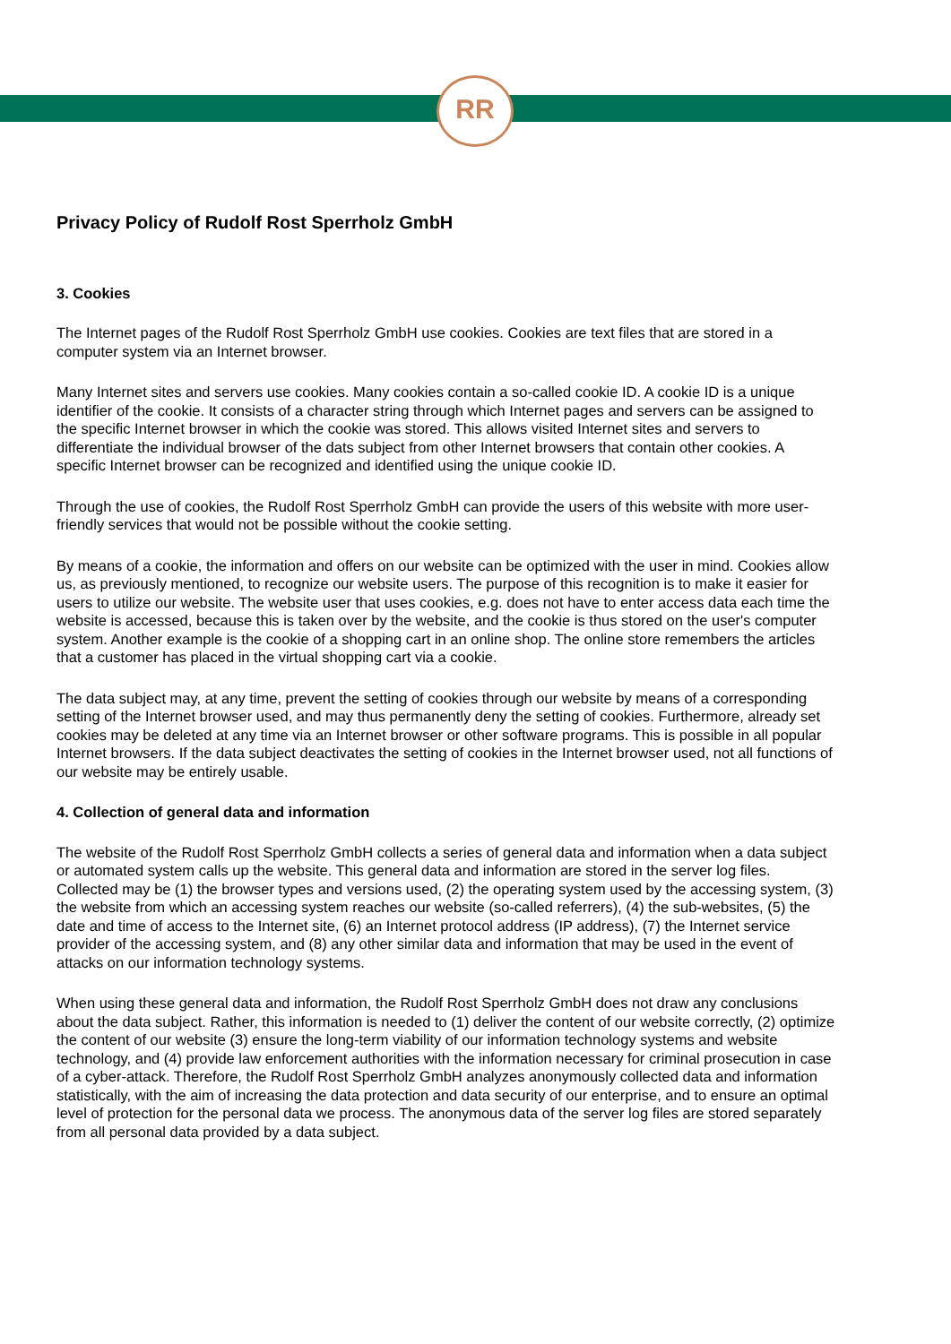RR
Privacy Policy of Rudolf Rost Sperrholz GmbH
3. Cookies
The Internet pages of the Rudolf Rost Sperrholz GmbH use cookies. Cookies are text files that are stored in a computer system via an Internet browser.
Many Internet sites and servers use cookies. Many cookies contain a so-called cookie ID. A cookie ID is a unique identifier of the cookie. It consists of a character string through which Internet pages and servers can be assigned to the specific Internet browser in which the cookie was stored. This allows visited Internet sites and servers to differentiate the individual browser of the dats subject from other Internet browsers that contain other cookies. A specific Internet browser can be recognized and identified using the unique cookie ID.
Through the use of cookies, the Rudolf Rost Sperrholz GmbH can provide the users of this website with more user-friendly services that would not be possible without the cookie setting.
By means of a cookie, the information and offers on our website can be optimized with the user in mind. Cookies allow us, as previously mentioned, to recognize our website users. The purpose of this recognition is to make it easier for users to utilize our website. The website user that uses cookies, e.g. does not have to enter access data each time the website is accessed, because this is taken over by the website, and the cookie is thus stored on the user's computer system. Another example is the cookie of a shopping cart in an online shop. The online store remembers the articles that a customer has placed in the virtual shopping cart via a cookie.
The data subject may, at any time, prevent the setting of cookies through our website by means of a corresponding setting of the Internet browser used, and may thus permanently deny the setting of cookies. Furthermore, already set cookies may be deleted at any time via an Internet browser or other software programs. This is possible in all popular Internet browsers. If the data subject deactivates the setting of cookies in the Internet browser used, not all functions of our website may be entirely usable.
4. Collection of general data and information
The website of the Rudolf Rost Sperrholz GmbH collects a series of general data and information when a data subject or automated system calls up the website. This general data and information are stored in the server log files. Collected may be (1) the browser types and versions used, (2) the operating system used by the accessing system, (3) the website from which an accessing system reaches our website (so-called referrers), (4) the sub-websites, (5) the date and time of access to the Internet site, (6) an Internet protocol address (IP address), (7) the Internet service provider of the accessing system, and (8) any other similar data and information that may be used in the event of attacks on our information technology systems.
When using these general data and information, the Rudolf Rost Sperrholz GmbH does not draw any conclusions about the data subject. Rather, this information is needed to (1) deliver the content of our website correctly, (2) optimize the content of our website (3) ensure the long-term viability of our information technology systems and website technology, and (4) provide law enforcement authorities with the information necessary for criminal prosecution in case of a cyber-attack. Therefore, the Rudolf Rost Sperrholz GmbH analyzes anonymously collected data and information statistically, with the aim of increasing the data protection and data security of our enterprise, and to ensure an optimal level of protection for the personal data we process. The anonymous data of the server log files are stored separately from all personal data provided by a data subject.